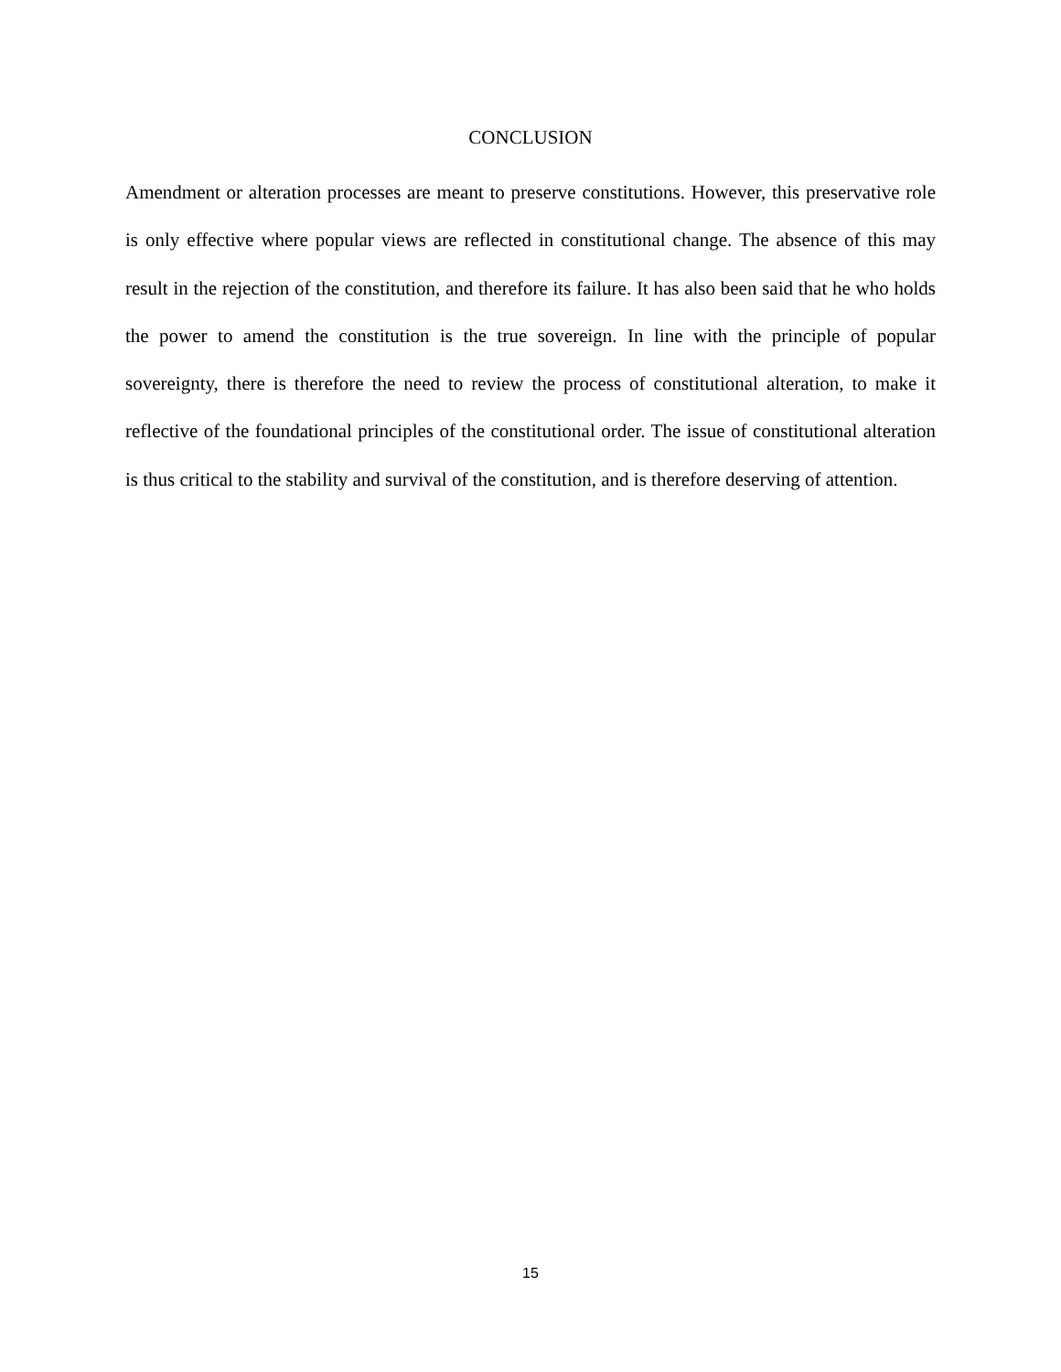CONCLUSION
Amendment or alteration processes are meant to preserve constitutions. However, this preservative role is only effective where popular views are reflected in constitutional change. The absence of this may result in the rejection of the constitution, and therefore its failure. It has also been said that he who holds the power to amend the constitution is the true sovereign. In line with the principle of popular sovereignty, there is therefore the need to review the process of constitutional alteration, to make it reflective of the foundational principles of the constitutional order. The issue of constitutional alteration is thus critical to the stability and survival of the constitution, and is therefore deserving of attention.
15